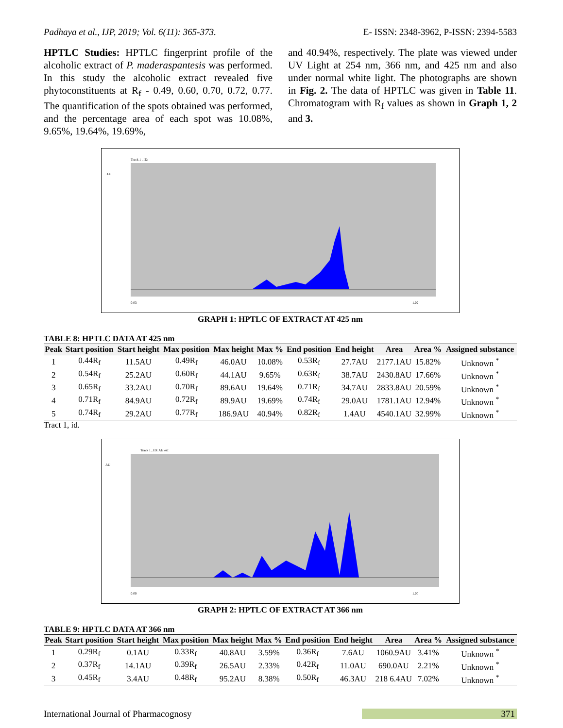Padhaya et al., IJP, 2019; Vol. 6(11): 365-373. E- ISSN: 2348-3962, P-ISSN: 2394-5583
HPTLC Studies: HPTLC fingerprint profile of the alcoholic extract of P. maderaspantesis was performed. In this study the alcoholic extract revealed five phytoconstituents at R<sub>f</sub> - 0.49, 0.60, 0.70, 0.72, 0.77. The quantification of the spots obtained was performed, and the percentage area of each spot was 10.08%, 9.65%, 19.64%, 19.69%,
and 40.94%, respectively. The plate was viewed under UV Light at 254 nm, 366 nm, and 425 nm and also under normal white light. The photographs are shown in Fig. 2. The data of HPTLC was given in Table 11. Chromatogram with R<sub>f</sub> values as shown in Graph 1, 2 and 3.
Track 1 , ID:
AU
0.03
1.02
GRAPH 1: HPTLC OF EXTRACT AT 425 nm
TABLE 8: HPTLC DATA AT 425 nm
| Peak | Start position | Start height | Max position | Max height | Max % | End position | End height | Area | Area % | Assigned substance |
| --- | --- | --- | --- | --- | --- | --- | --- | --- | --- | --- |
| 1 | 0.44R<sub>f</sub> | 11.5AU | 0.49R<sub>f</sub> | 46.0AU | 10.08% | 0.53R<sub>f</sub> | 27.7AU | 2177.1AU | 15.82% | Unknown <sup>*</sup> |
| 2 | 0.54R<sub>f</sub> | 25.2AU | 0.60R<sub>f</sub> | 44.1AU | 9.65% | 0.63R<sub>f</sub> | 38.7AU | 2430.8AU | 17.66% | Unknown <sup>*</sup> |
| 3 | 0.65R<sub>f</sub> | 33.2AU | 0.70R<sub>f</sub> | 89.6AU | 19.64% | 0.71R<sub>f</sub> | 34.7AU | 2833.8AU | 20.59% | Unknown <sup>*</sup> |
| 4 | 0.71R<sub>f</sub> | 84.9AU | 0.72R<sub>f</sub> | 89.9AU | 19.69% | 0.74R<sub>f</sub> | 29.0AU | 1781.1AU | 12.94% | Unknown <sup>*</sup> |
| 5 | 0.74R<sub>f</sub> | 29.2AU | 0.77R<sub>f</sub> | 186.9AU | 40.94% | 0.82R<sub>f</sub> | 1.4AU | 4540.1AU | 32.99% | Unknown <sup>*</sup> |
Tract 1, id.
Track 1 , ID: Alc ext
AU
0.00
1.00
GRAPH 2: HPTLC OF EXTRACT AT 366 nm
TABLE 9: HPTLC DATA AT 366 nm
| Peak | Start position | Start height | Max position | Max height | Max % | End position | End height | Area | Area % | Assigned substance |
| --- | --- | --- | --- | --- | --- | --- | --- | --- | --- | --- |
| 1 | 0.29R<sub>f</sub> | 0.1AU | 0.33R<sub>f</sub> | 40.8AU | 3.59% | 0.36R<sub>f</sub> | 7.6AU | 1060.9AU | 3.41% | Unknown <sup>*</sup> |
| 2 | 0.37R<sub>f</sub> | 14.1AU | 0.39R<sub>f</sub> | 26.5AU | 2.33% | 0.42R<sub>f</sub> | 11.0AU | 690.0AU | 2.21% | Unknown <sup>*</sup> |
| 3 | 0.45R<sub>f</sub> | 3.4AU | 0.48R<sub>f</sub> | 95.2AU | 8.38% | 0.50R<sub>f</sub> | 46.3AU | 218 6.4AU | 7.02% | Unknown <sup>*</sup> |
International Journal of Pharmacognosy 371